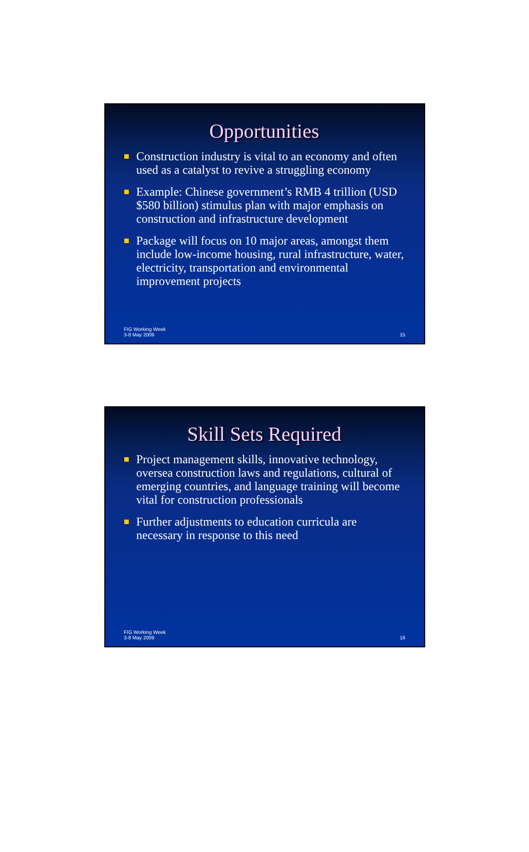Opportunities
Construction industry is vital to an economy and often used as a catalyst to revive a struggling economy
Example: Chinese government’s RMB 4 trillion (USD $580 billion) stimulus plan with major emphasis on construction and infrastructure development
Package will focus on 10 major areas, amongst them include low-income housing, rural infrastructure, water, electricity, transportation and environmental improvement projects
FIG Working Week
3-8 May 2009
15
Skill Sets Required
Project management skills, innovative technology, oversea construction laws and regulations, cultural of emerging countries, and language training will become vital for construction professionals
Further adjustments to education curricula are necessary in response to this need
FIG Working Week
3-8 May 2009
16